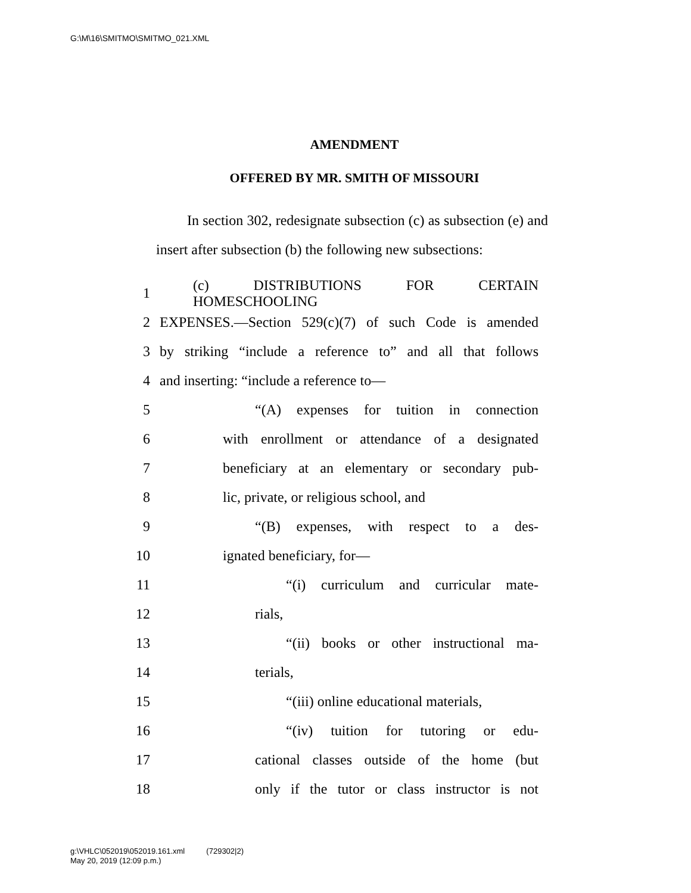G:\M\16\SMITMO\SMITMO_021.XML
AMENDMENT
OFFERED BY MR. SMITH OF MISSOURI
In section 302, redesignate subsection (c) as subsection (e) and insert after subsection (b) the following new subsections:
1 (c) DISTRIBUTIONS FOR CERTAIN HOMESCHOOLING
2 EXPENSES.—Section 529(c)(7) of such Code is amended
3 by striking “include a reference to” and all that follows
4 and inserting: “include a reference to—
5 “(A) expenses for tuition in connection
6 with enrollment or attendance of a designated
7 beneficiary at an elementary or secondary pub-
8 lic, private, or religious school, and
9 “(B) expenses, with respect to a des-
10 ignated beneficiary, for—
11 “(i) curriculum and curricular mate-
12 rials,
13 “(ii) books or other instructional ma-
14 terials,
15 “(iii) online educational materials,
16 “(iv) tuition for tutoring or edu-
17 cational classes outside of the home (but
18 only if the tutor or class instructor is not
g:\VHLC\052019\052019.161.xml (729302|2)
May 20, 2019 (12:09 p.m.)